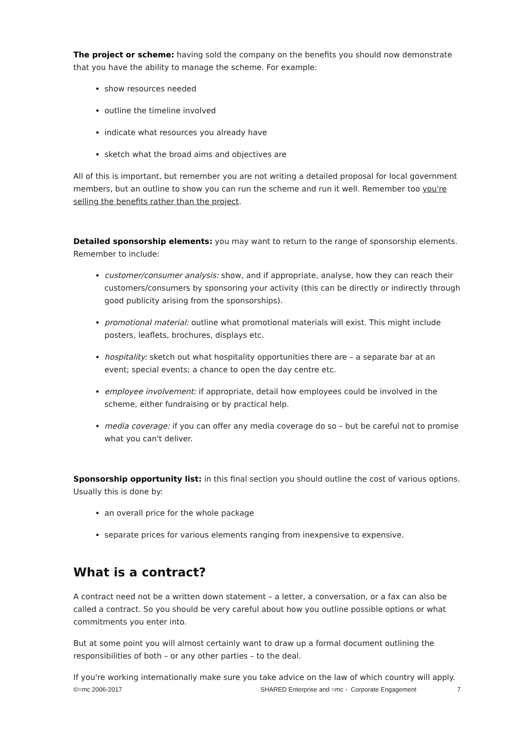The project or scheme: having sold the company on the benefits you should now demonstrate that you have the ability to manage the scheme. For example:
show resources needed
outline the timeline involved
indicate what resources you already have
sketch what the broad aims and objectives are
All of this is important, but remember you are not writing a detailed proposal for local government members, but an outline to show you can run the scheme and run it well. Remember too you're selling the benefits rather than the project.
Detailed sponsorship elements: you may want to return to the range of sponsorship elements. Remember to include:
customer/consumer analysis: show, and if appropriate, analyse, how they can reach their customers/consumers by sponsoring your activity (this can be directly or indirectly through good publicity arising from the sponsorships).
promotional material: outline what promotional materials will exist. This might include posters, leaflets, brochures, displays etc.
hospitality: sketch out what hospitality opportunities there are – a separate bar at an event; special events; a chance to open the day centre etc.
employee involvement: if appropriate, detail how employees could be involved in the scheme, either fundraising or by practical help.
media coverage: if you can offer any media coverage do so – but be careful not to promise what you can't deliver.
Sponsorship opportunity list: in this final section you should outline the cost of various options. Usually this is done by:
an overall price for the whole package
separate prices for various elements ranging from inexpensive to expensive.
What is a contract?
A contract need not be a written down statement – a letter, a conversation, or a fax can also be called a contract. So you should be very careful about how you outline possible options or what commitments you enter into.
But at some point you will almost certainly want to draw up a formal document outlining the responsibilities of both – or any other parties – to the deal.
If you're working internationally make sure you take advice on the law of which country will apply.
©=mc 2006-2017 SHARED Enterprise and =mc - Corporate Engagement 7